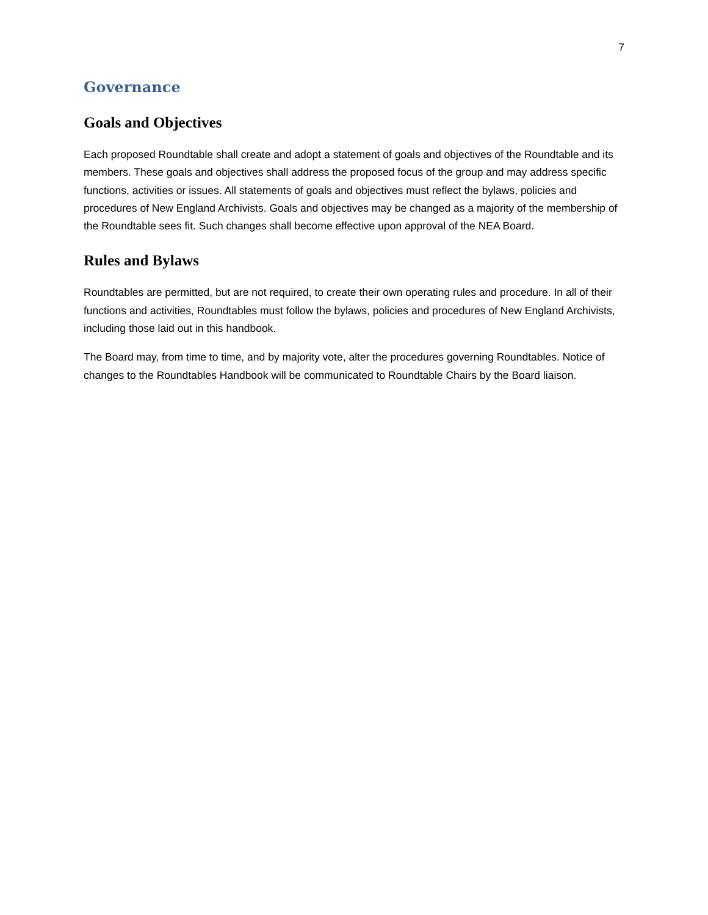7
Governance
Goals and Objectives
Each proposed Roundtable shall create and adopt a statement of goals and objectives of the Roundtable and its members. These goals and objectives shall address the proposed focus of the group and may address specific functions, activities or issues. All statements of goals and objectives must reflect the bylaws, policies and procedures of New England Archivists. Goals and objectives may be changed as a majority of the membership of the Roundtable sees fit. Such changes shall become effective upon approval of the NEA Board.
Rules and Bylaws
Roundtables are permitted, but are not required, to create their own operating rules and procedure. In all of their functions and activities, Roundtables must follow the bylaws, policies and procedures of New England Archivists, including those laid out in this handbook.
The Board may, from time to time, and by majority vote, alter the procedures governing Roundtables. Notice of changes to the Roundtables Handbook will be communicated to Roundtable Chairs by the Board liaison.